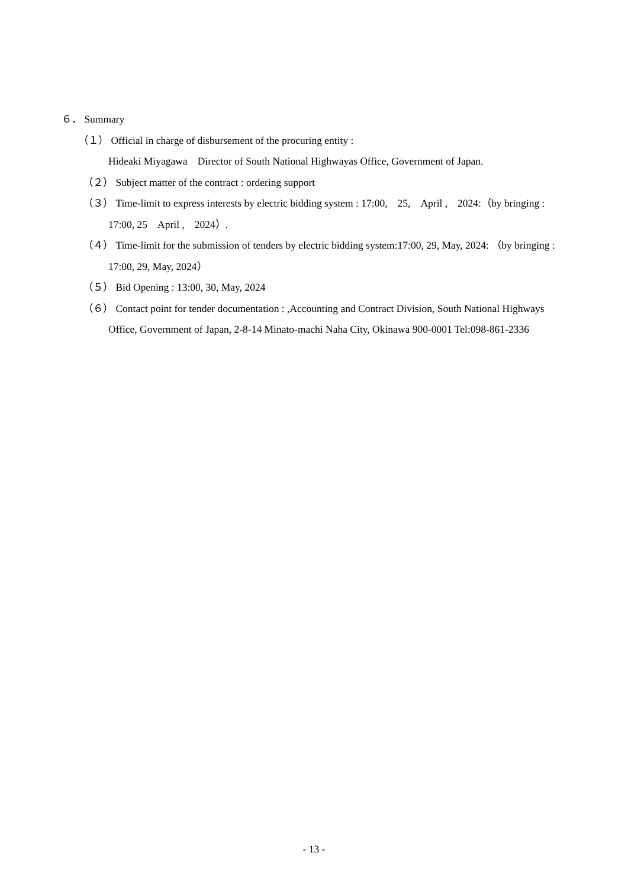６． Summary
（１） Official in charge of disbursement of the procuring entity :
Hideaki Miyagawa　Director of South National Highwayas Office, Government of Japan.
（２） Subject matter of the contract : ordering support
（３） Time-limit to express interests by electric bidding system : 17:00,　25,　April ,　2024:（by bringing : 17:00, 25　April ,　2024）.
（４） Time-limit for the submission of tenders by electric bidding system:17:00, 29, May, 2024: （by bringing : 17:00, 29, May, 2024）
（５） Bid Opening : 13:00, 30, May, 2024
（６） Contact point for tender documentation : ,Accounting and Contract Division, South National Highways Office, Government of Japan, 2-8-14 Minato-machi Naha City, Okinawa 900-0001 Tel:098-861-2336
- 13 -